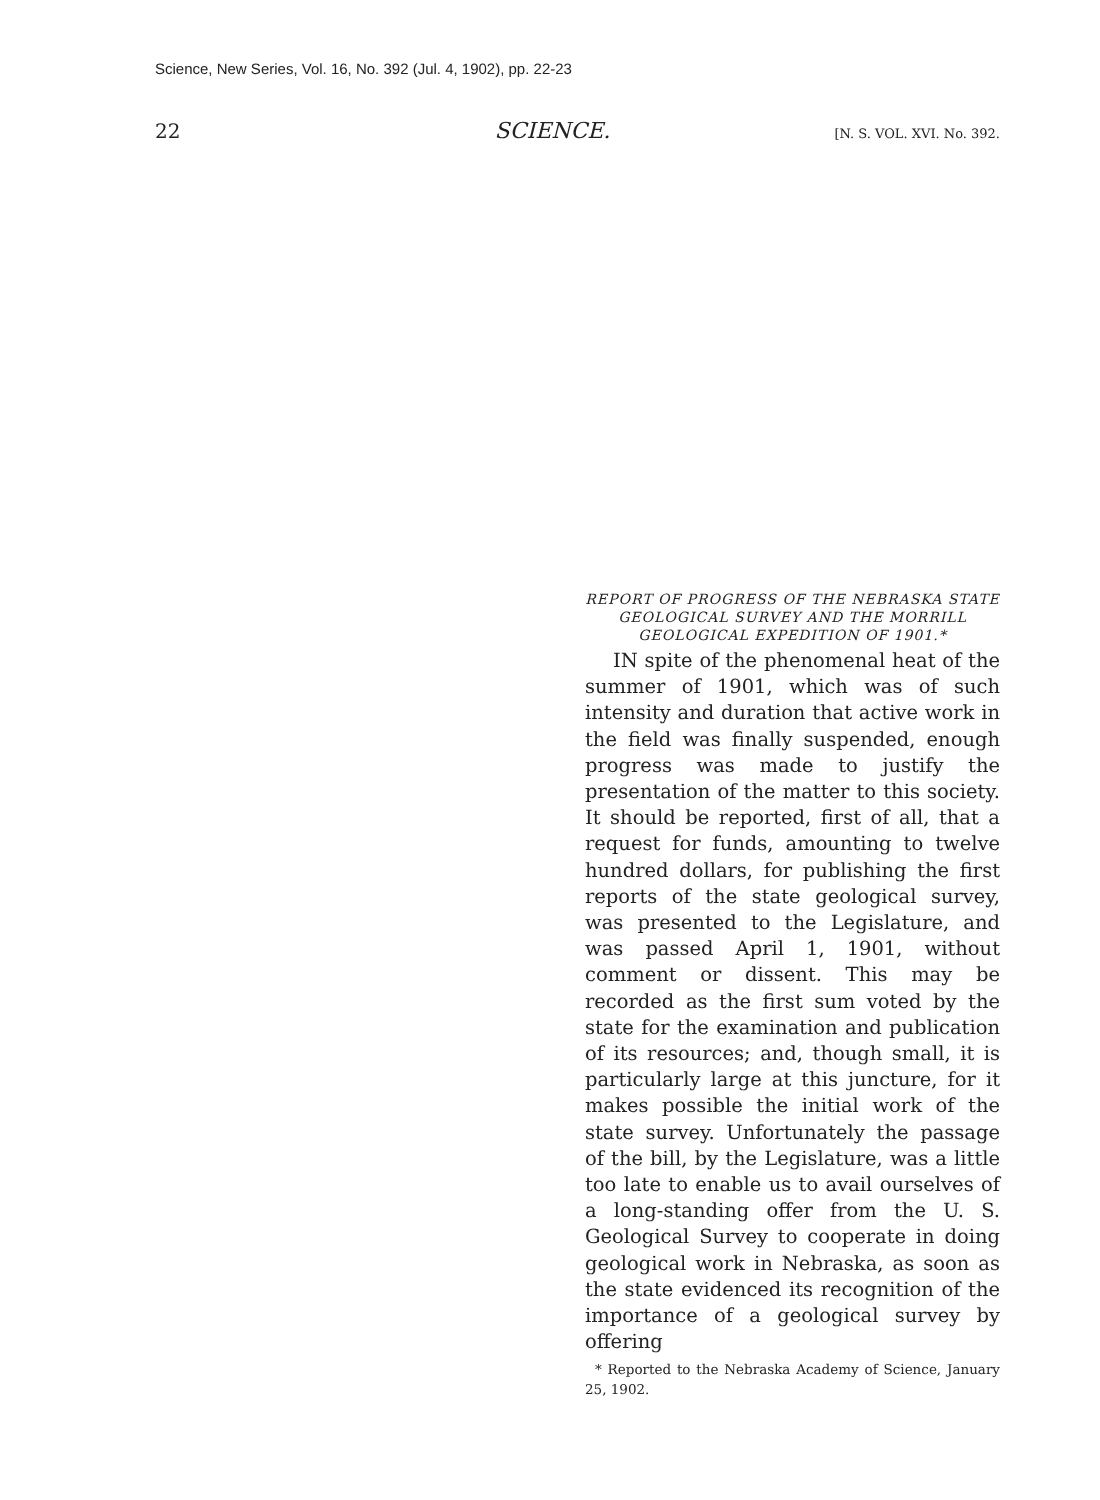Science, New Series, Vol. 16, No. 392 (Jul. 4, 1902), pp. 22-23
22 SCIENCE. [N. S. VOL. XVI. No. 392.
REPORT OF PROGRESS OF THE NEBRASKA STATE GEOLOGICAL SURVEY AND THE MORRILL GEOLOGICAL EXPEDITION OF 1901.*
IN spite of the phenomenal heat of the summer of 1901, which was of such intensity and duration that active work in the field was finally suspended, enough progress was made to justify the presentation of the matter to this society. It should be reported, first of all, that a request for funds, amounting to twelve hundred dollars, for publishing the first reports of the state geological survey, was presented to the Legislature, and was passed April 1, 1901, without comment or dissent. This may be recorded as the first sum voted by the state for the examination and publication of its resources; and, though small, it is particularly large at this juncture, for it makes possible the initial work of the state survey. Unfortunately the passage of the bill, by the Legislature, was a little too late to enable us to avail ourselves of a long-standing offer from the U. S. Geological Survey to cooperate in doing geological work in Nebraska, as soon as the state evidenced its recognition of the importance of a geological survey by offering
* Reported to the Nebraska Academy of Science, January 25, 1902.